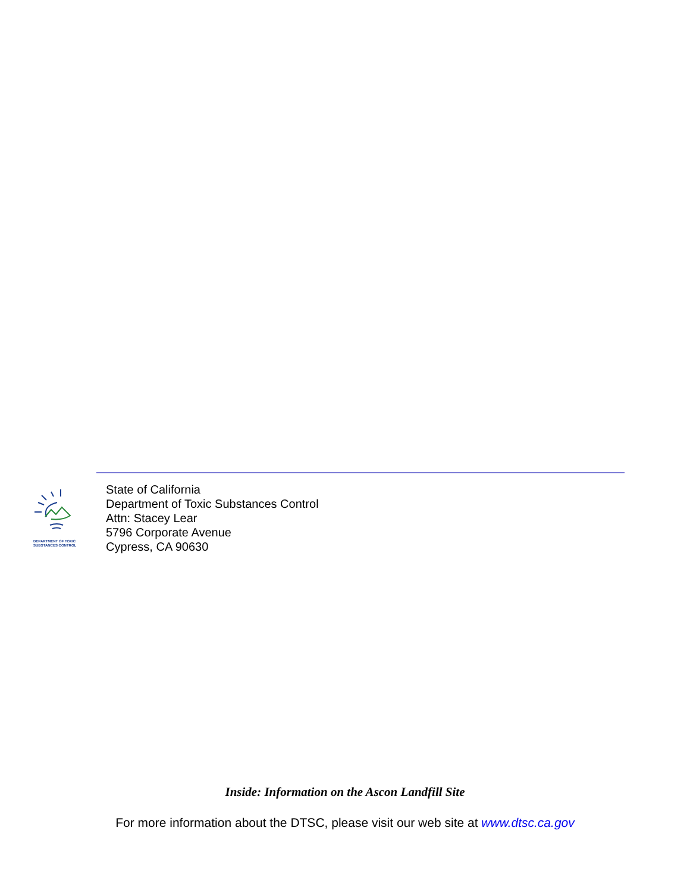DEPARTMENT OF TOXIC
SUBSTANCES CONTROL
State of California
Department of Toxic Substances Control
Attn: Stacey Lear
5796 Corporate Avenue
Cypress, CA 90630
Inside: Information on the Ascon Landfill Site
For more information about the DTSC, please visit our web site at www.dtsc.ca.gov